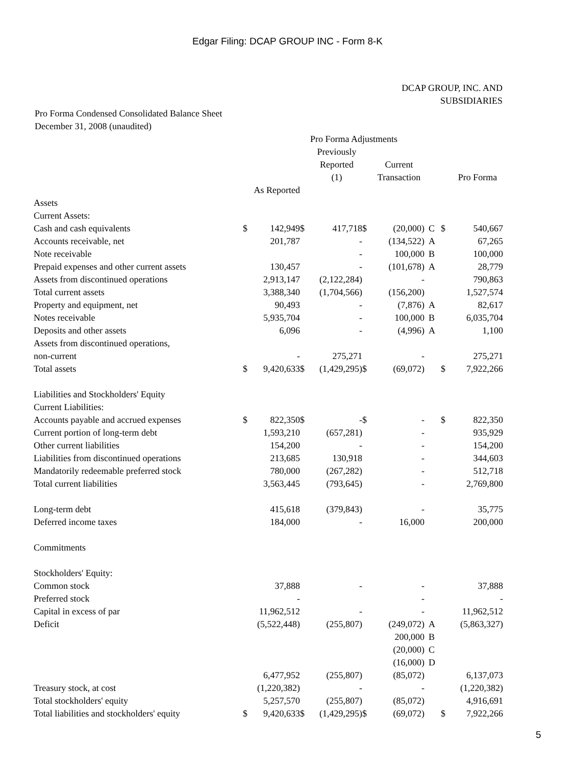Edgar Filing: DCAP GROUP INC - Form 8-K
DCAP GROUP, INC. AND
SUBSIDIARIES
Pro Forma Condensed Consolidated Balance Sheet
December 31, 2008 (unaudited)
| | | | Pro Forma Adjustments | | | | | | |
| | | | | Previously Reported (1) | | Current Transaction | | | Pro Forma |
| | As Reported | | | | | | | | |
| Assets | | | | | | | | | |
| Current Assets: | | | | | | | | | |
| Cash and cash equivalents | $ | 142,949 | $ | 417,718 | $ | (20,000) | C | $ | 540,667 |
| Accounts receivable, net | | 201,787 | | - | | (134,522) | A | | 67,265 |
| Note receivable | | | | - | | 100,000 | B | | 100,000 |
| Prepaid expenses and other current assets | | 130,457 | | - | | (101,678) | A | | 28,779 |
| Assets from discontinued operations | | 2,913,147 | | (2,122,284) | | - | | | 790,863 |
| Total current assets | | 3,388,340 | | (1,704,566) | | (156,200) | | | 1,527,574 |
| Property and equipment, net | | 90,493 | | - | | (7,876) | A | | 82,617 |
| Notes receivable | | 5,935,704 | | - | | 100,000 | B | | 6,035,704 |
| Deposits and other assets | | 6,096 | | - | | (4,996) | A | | 1,100 |
| Assets from discontinued operations, | | | | | | | | | |
| non-current | | - | | 275,271 | | - | | | 275,271 |
| Total assets | $ | 9,420,633 | $ | (1,429,295) | $ | (69,072) | | $ | 7,922,266 |
| Liabilities and Stockholders' Equity | | | | | | | | | |
| Current Liabilities: | | | | | | | | | |
| Accounts payable and accrued expenses | $ | 822,350 | $ | - | $ | - | | $ | 822,350 |
| Current portion of long-term debt | | 1,593,210 | | (657,281) | | - | | | 935,929 |
| Other current liabilities | | 154,200 | | - | | - | | | 154,200 |
| Liabilities from discontinued operations | | 213,685 | | 130,918 | | - | | | 344,603 |
| Mandatorily redeemable preferred stock | | 780,000 | | (267,282) | | - | | | 512,718 |
| Total current liabilities | | 3,563,445 | | (793,645) | | - | | | 2,769,800 |
| Long-term debt | | 415,618 | | (379,843) | | - | | | 35,775 |
| Deferred income taxes | | 184,000 | | - | | 16,000 | | | 200,000 |
| Commitments | | | | | | | | | |
| Stockholders' Equity: | | | | | | | | | |
| Common stock | | 37,888 | | - | | - | | | 37,888 |
| Preferred stock | | - | | | | - | | | - |
| Capital in excess of par | | 11,962,512 | | - | | - | | | 11,962,512 |
| Deficit | | (5,522,448) | | (255,807) | | (249,072) | A | | (5,863,327) |
| | | | | | | 200,000 | B | | |
| | | | | | | (20,000) | C | | |
| | | | | | | (16,000) | D | | |
| | | 6,477,952 | | (255,807) | | (85,072) | | | 6,137,073 |
| Treasury stock, at cost | | (1,220,382) | | - | | - | | | (1,220,382) |
| Total stockholders' equity | | 5,257,570 | | (255,807) | | (85,072) | | | 4,916,691 |
| Total liabilities and stockholders' equity | $ | 9,420,633 | $ | (1,429,295) | $ | (69,072) | | $ | 7,922,266 |
5